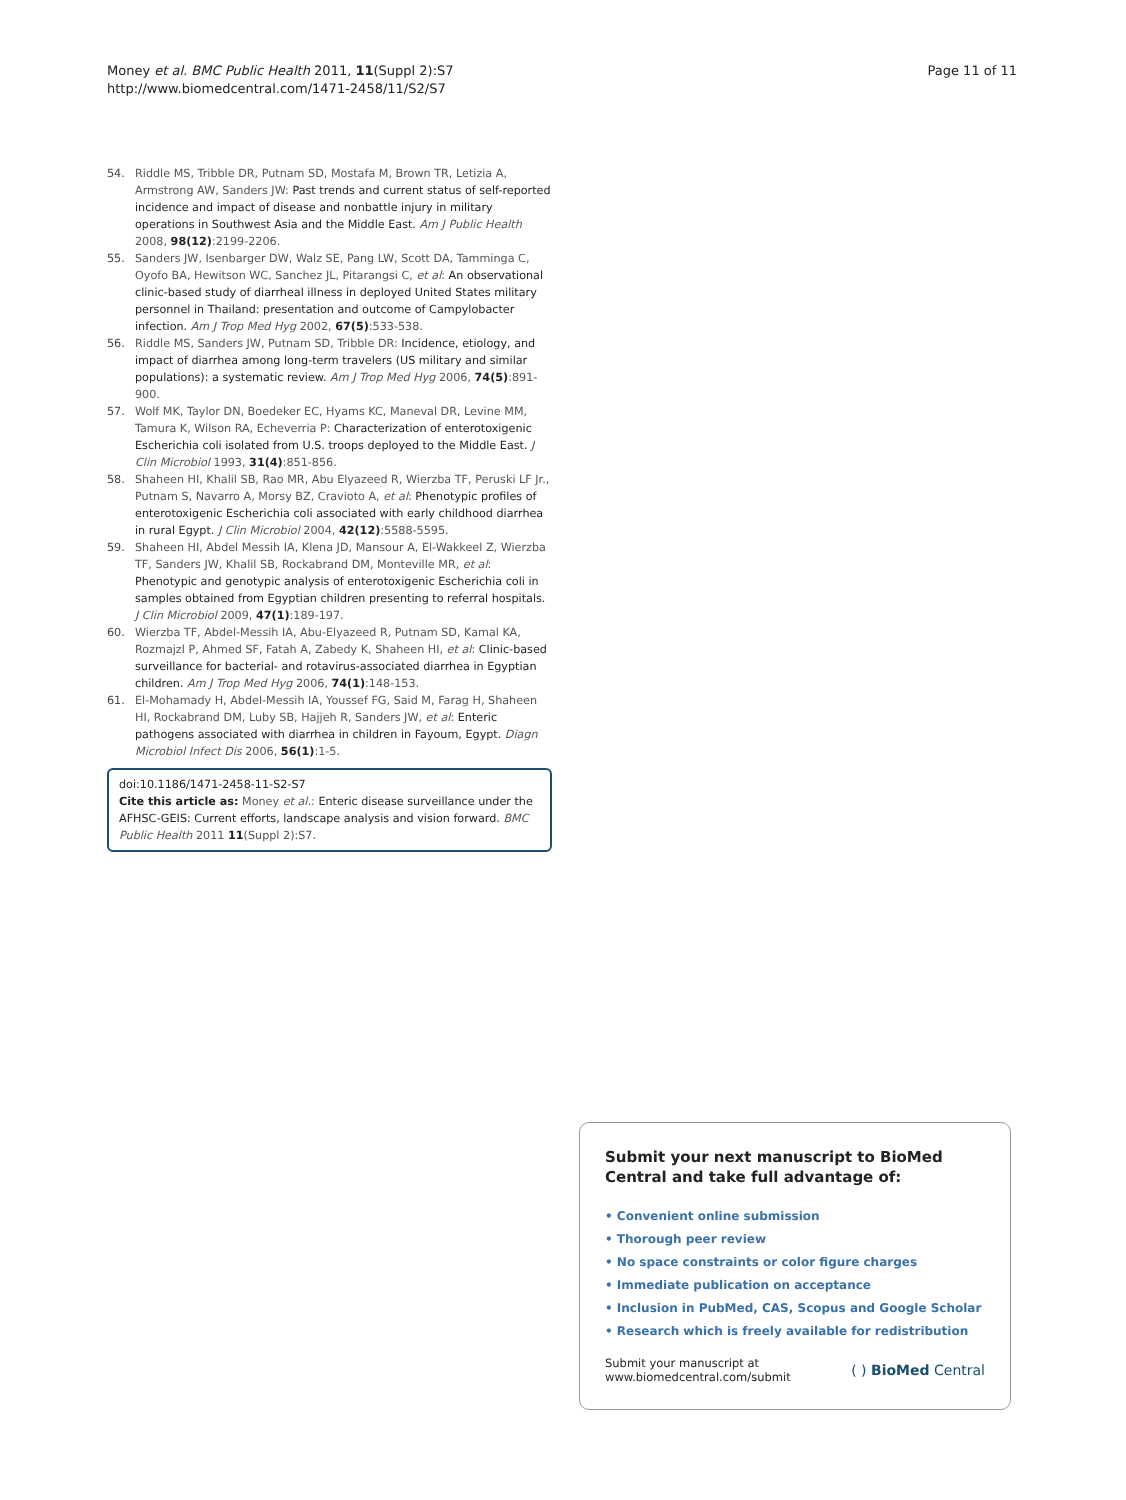Money et al. BMC Public Health 2011, 11(Suppl 2):S7
http://www.biomedcentral.com/1471-2458/11/S2/S7
Page 11 of 11
54. Riddle MS, Tribble DR, Putnam SD, Mostafa M, Brown TR, Letizia A, Armstrong AW, Sanders JW: Past trends and current status of self-reported incidence and impact of disease and nonbattle injury in military operations in Southwest Asia and the Middle East. Am J Public Health 2008, 98(12):2199-2206.
55. Sanders JW, Isenbarger DW, Walz SE, Pang LW, Scott DA, Tamminga C, Oyofo BA, Hewitson WC, Sanchez JL, Pitarangsi C, et al: An observational clinic-based study of diarrheal illness in deployed United States military personnel in Thailand: presentation and outcome of Campylobacter infection. Am J Trop Med Hyg 2002, 67(5):533-538.
56. Riddle MS, Sanders JW, Putnam SD, Tribble DR: Incidence, etiology, and impact of diarrhea among long-term travelers (US military and similar populations): a systematic review. Am J Trop Med Hyg 2006, 74(5):891-900.
57. Wolf MK, Taylor DN, Boedeker EC, Hyams KC, Maneval DR, Levine MM, Tamura K, Wilson RA, Echeverria P: Characterization of enterotoxigenic Escherichia coli isolated from U.S. troops deployed to the Middle East. J Clin Microbiol 1993, 31(4):851-856.
58. Shaheen HI, Khalil SB, Rao MR, Abu Elyazeed R, Wierzba TF, Peruski LF Jr., Putnam S, Navarro A, Morsy BZ, Cravioto A, et al: Phenotypic profiles of enterotoxigenic Escherichia coli associated with early childhood diarrhea in rural Egypt. J Clin Microbiol 2004, 42(12):5588-5595.
59. Shaheen HI, Abdel Messih IA, Klena JD, Mansour A, El-Wakkeel Z, Wierzba TF, Sanders JW, Khalil SB, Rockabrand DM, Monteville MR, et al: Phenotypic and genotypic analysis of enterotoxigenic Escherichia coli in samples obtained from Egyptian children presenting to referral hospitals. J Clin Microbiol 2009, 47(1):189-197.
60. Wierzba TF, Abdel-Messih IA, Abu-Elyazeed R, Putnam SD, Kamal KA, Rozmajzl P, Ahmed SF, Fatah A, Zabedy K, Shaheen HI, et al: Clinic-based surveillance for bacterial- and rotavirus-associated diarrhea in Egyptian children. Am J Trop Med Hyg 2006, 74(1):148-153.
61. El-Mohamady H, Abdel-Messih IA, Youssef FG, Said M, Farag H, Shaheen HI, Rockabrand DM, Luby SB, Hajjeh R, Sanders JW, et al: Enteric pathogens associated with diarrhea in children in Fayoum, Egypt. Diagn Microbiol Infect Dis 2006, 56(1):1-5.
doi:10.1186/1471-2458-11-S2-S7
Cite this article as: Money et al.: Enteric disease surveillance under the AFHSC-GEIS: Current efforts, landscape analysis and vision forward. BMC Public Health 2011 11(Suppl 2):S7.
Submit your next manuscript to BioMed Central and take full advantage of:
• Convenient online submission
• Thorough peer review
• No space constraints or color figure charges
• Immediate publication on acceptance
• Inclusion in PubMed, CAS, Scopus and Google Scholar
• Research which is freely available for redistribution
Submit your manuscript at
www.biomedcentral.com/submit
( ) BioMed Central